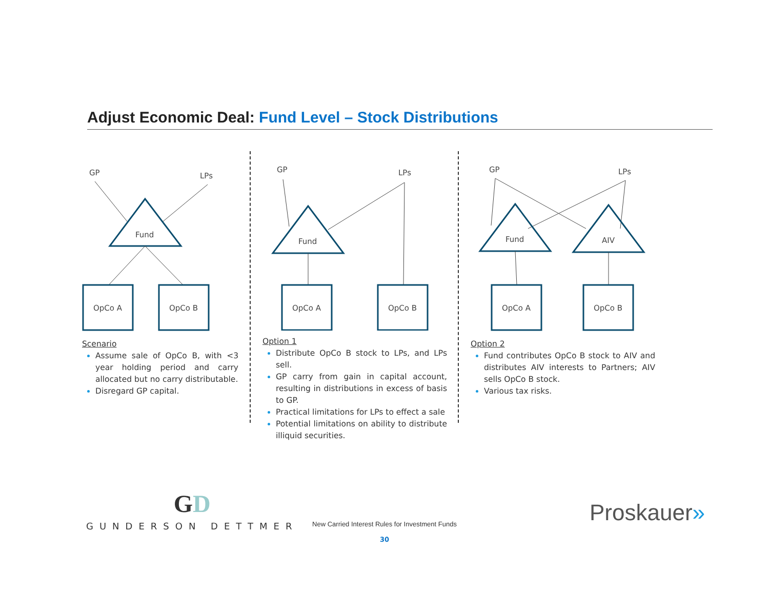Adjust Economic Deal: Fund Level – Stock Distributions
GP
LPs
Fund
OpCo A
OpCo B
Scenario
Assume sale of OpCo B, with <3 year holding period and carry allocated but no carry distributable.
Disregard GP capital.
GP
LPs
Fund
OpCo A
OpCo B
Option 1
Distribute OpCo B stock to LPs, and LPs sell.
GP carry from gain in capital account, resulting in distributions in excess of basis to GP.
Practical limitations for LPs to effect a sale
Potential limitations on ability to distribute illiquid securities.
GP
LPs
Fund
AIV
OpCo A
OpCo B
Option 2
Fund contributes OpCo B stock to AIV and distributes AIV interests to Partners; AIV sells OpCo B stock.
Various tax risks.
GD
GUNDERSON DETTMER
New Carried Interest Rules for Investment Funds
30
Proskauer»